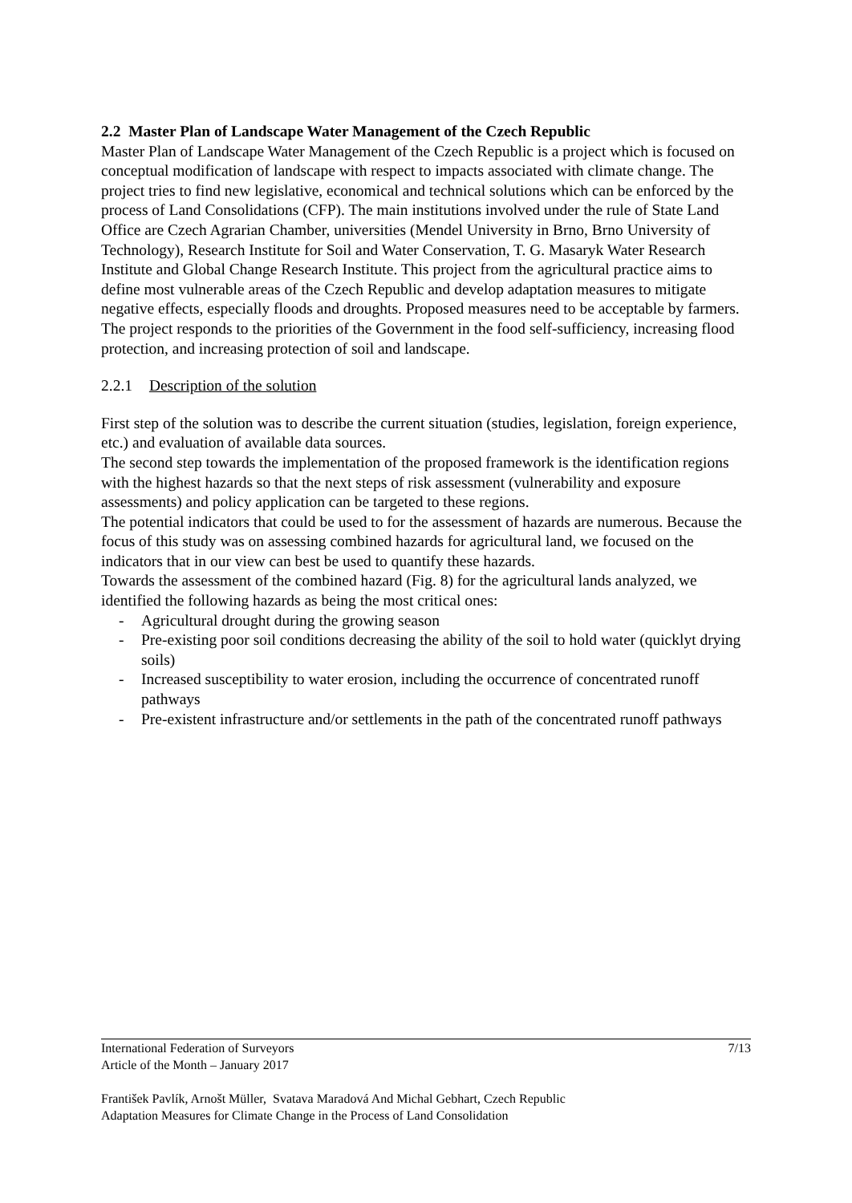2.2 Master Plan of Landscape Water Management of the Czech Republic
Master Plan of Landscape Water Management of the Czech Republic is a project which is focused on conceptual modification of landscape with respect to impacts associated with climate change. The project tries to find new legislative, economical and technical solutions which can be enforced by the process of Land Consolidations (CFP). The main institutions involved under the rule of State Land Office are Czech Agrarian Chamber, universities (Mendel University in Brno, Brno University of Technology), Research Institute for Soil and Water Conservation, T. G. Masaryk Water Research Institute and Global Change Research Institute. This project from the agricultural practice aims to define most vulnerable areas of the Czech Republic and develop adaptation measures to mitigate negative effects, especially floods and droughts. Proposed measures need to be acceptable by farmers. The project responds to the priorities of the Government in the food self-sufficiency, increasing flood protection, and increasing protection of soil and landscape.
2.2.1 Description of the solution
First step of the solution was to describe the current situation (studies, legislation, foreign experience, etc.) and evaluation of available data sources.
The second step towards the implementation of the proposed framework is the identification regions with the highest hazards so that the next steps of risk assessment (vulnerability and exposure assessments) and policy application can be targeted to these regions.
The potential indicators that could be used to for the assessment of hazards are numerous. Because the focus of this study was on assessing combined hazards for agricultural land, we focused on the indicators that in our view can best be used to quantify these hazards.
Towards the assessment of the combined hazard (Fig. 8) for the agricultural lands analyzed, we identified the following hazards as being the most critical ones:
- Agricultural drought during the growing season
- Pre-existing poor soil conditions decreasing the ability of the soil to hold water (quicklyt drying soils)
- Increased susceptibility to water erosion, including the occurrence of concentrated runoff pathways
- Pre-existent infrastructure and/or settlements in the path of the concentrated runoff pathways
International Federation of Surveyors
Article of the Month – January 2017 7/13
František Pavlík, Arnošt Müller, Svatava Maradová And Michal Gebhart, Czech Republic
Adaptation Measures for Climate Change in the Process of Land Consolidation